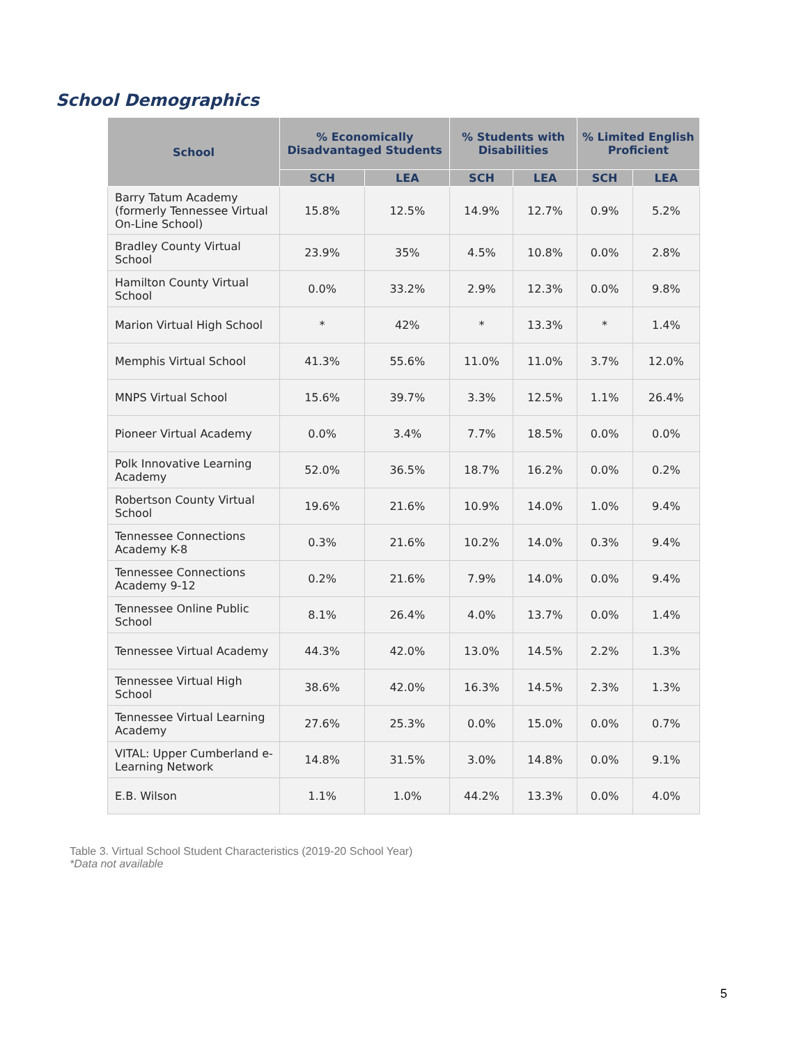School Demographics
| School | % Economically Disadvantaged Students | | % Students with Disabilities | | % Limited English Proficient | |
| --- | --- | --- | --- | --- | --- | --- |
| | SCH | LEA | SCH | LEA | SCH | LEA |
| Barry Tatum Academy (formerly Tennessee Virtual On-Line School) | 15.8% | 12.5% | 14.9% | 12.7% | 0.9% | 5.2% |
| Bradley County Virtual School | 23.9% | 35% | 4.5% | 10.8% | 0.0% | 2.8% |
| Hamilton County Virtual School | 0.0% | 33.2% | 2.9% | 12.3% | 0.0% | 9.8% |
| Marion Virtual High School | * | 42% | * | 13.3% | * | 1.4% |
| Memphis Virtual School | 41.3% | 55.6% | 11.0% | 11.0% | 3.7% | 12.0% |
| MNPS Virtual School | 15.6% | 39.7% | 3.3% | 12.5% | 1.1% | 26.4% |
| Pioneer Virtual Academy | 0.0% | 3.4% | 7.7% | 18.5% | 0.0% | 0.0% |
| Polk Innovative Learning Academy | 52.0% | 36.5% | 18.7% | 16.2% | 0.0% | 0.2% |
| Robertson County Virtual School | 19.6% | 21.6% | 10.9% | 14.0% | 1.0% | 9.4% |
| Tennessee Connections Academy K-8 | 0.3% | 21.6% | 10.2% | 14.0% | 0.3% | 9.4% |
| Tennessee Connections Academy 9-12 | 0.2% | 21.6% | 7.9% | 14.0% | 0.0% | 9.4% |
| Tennessee Online Public School | 8.1% | 26.4% | 4.0% | 13.7% | 0.0% | 1.4% |
| Tennessee Virtual Academy | 44.3% | 42.0% | 13.0% | 14.5% | 2.2% | 1.3% |
| Tennessee Virtual High School | 38.6% | 42.0% | 16.3% | 14.5% | 2.3% | 1.3% |
| Tennessee Virtual Learning Academy | 27.6% | 25.3% | 0.0% | 15.0% | 0.0% | 0.7% |
| VITAL: Upper Cumberland e-Learning Network | 14.8% | 31.5% | 3.0% | 14.8% | 0.0% | 9.1% |
| E.B. Wilson | 1.1% | 1.0% | 44.2% | 13.3% | 0.0% | 4.0% |
Table 3. Virtual School Student Characteristics (2019-20 School Year)
*Data not available
5